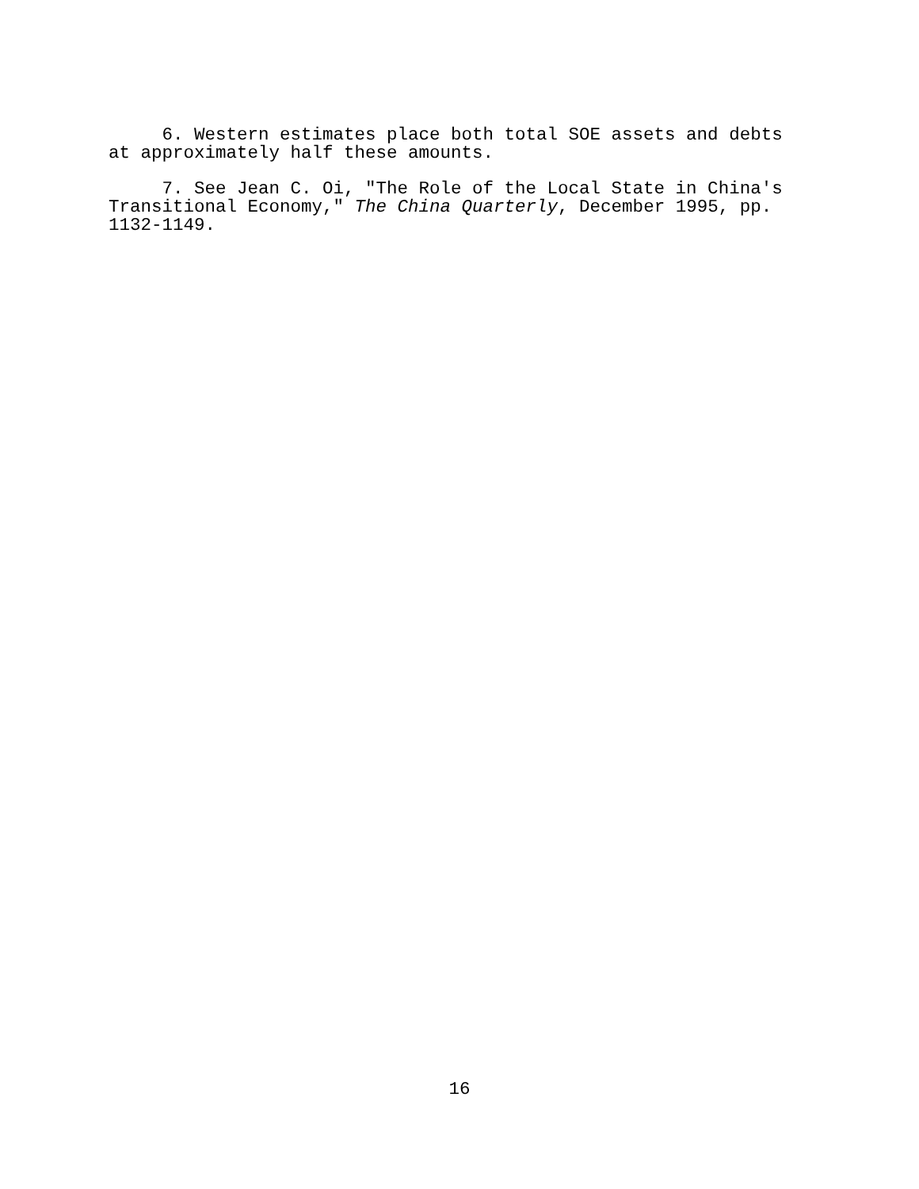6. Western estimates place both total SOE assets and debts at approximately half these amounts.
7. See Jean C. Oi, "The Role of the Local State in China's Transitional Economy," The China Quarterly, December 1995, pp. 1132-1149.
16